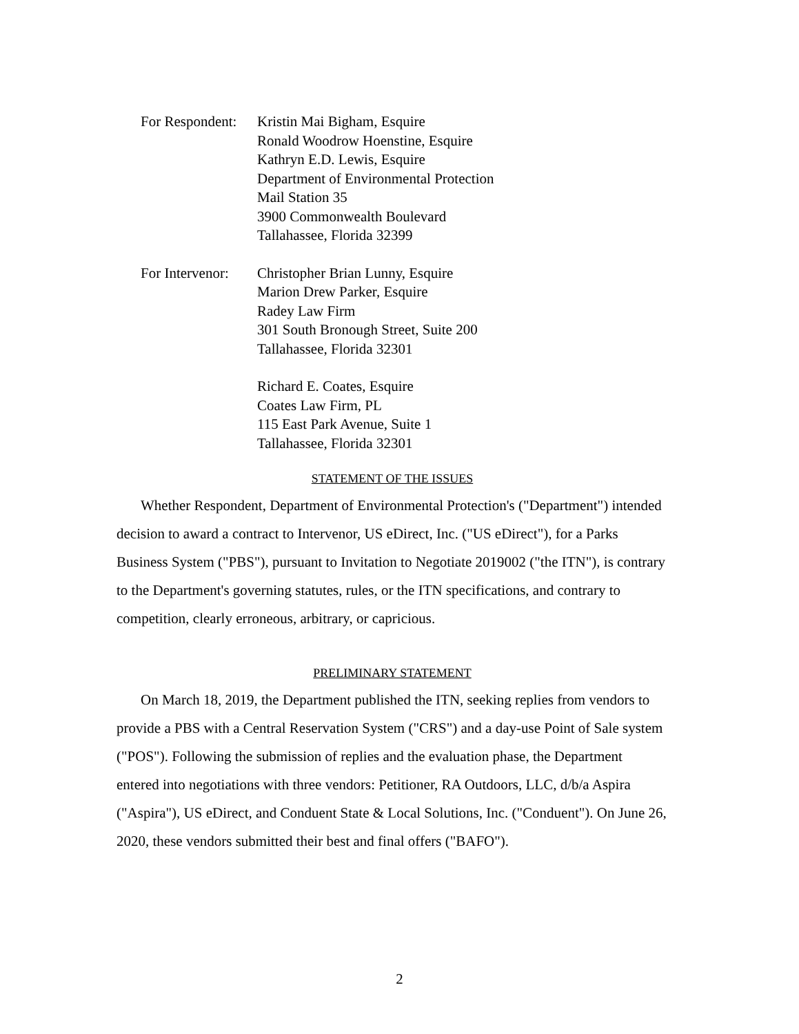For Respondent: Kristin Mai Bigham, Esquire
Ronald Woodrow Hoenstine, Esquire
Kathryn E.D. Lewis, Esquire
Department of Environmental Protection
Mail Station 35
3900 Commonwealth Boulevard
Tallahassee, Florida 32399
For Intervenor: Christopher Brian Lunny, Esquire
Marion Drew Parker, Esquire
Radey Law Firm
301 South Bronough Street, Suite 200
Tallahassee, Florida 32301
Richard E. Coates, Esquire
Coates Law Firm, PL
115 East Park Avenue, Suite 1
Tallahassee, Florida 32301
STATEMENT OF THE ISSUES
Whether Respondent, Department of Environmental Protection's ("Department") intended decision to award a contract to Intervenor, US eDirect, Inc. ("US eDirect"), for a Parks Business System ("PBS"), pursuant to Invitation to Negotiate 2019002 ("the ITN"), is contrary to the Department's governing statutes, rules, or the ITN specifications, and contrary to competition, clearly erroneous, arbitrary, or capricious.
PRELIMINARY STATEMENT
On March 18, 2019, the Department published the ITN, seeking replies from vendors to provide a PBS with a Central Reservation System ("CRS") and a day-use Point of Sale system ("POS"). Following the submission of replies and the evaluation phase, the Department entered into negotiations with three vendors: Petitioner, RA Outdoors, LLC, d/b/a Aspira ("Aspira"), US eDirect, and Conduent State & Local Solutions, Inc. ("Conduent"). On June 26, 2020, these vendors submitted their best and final offers ("BAFO").
2